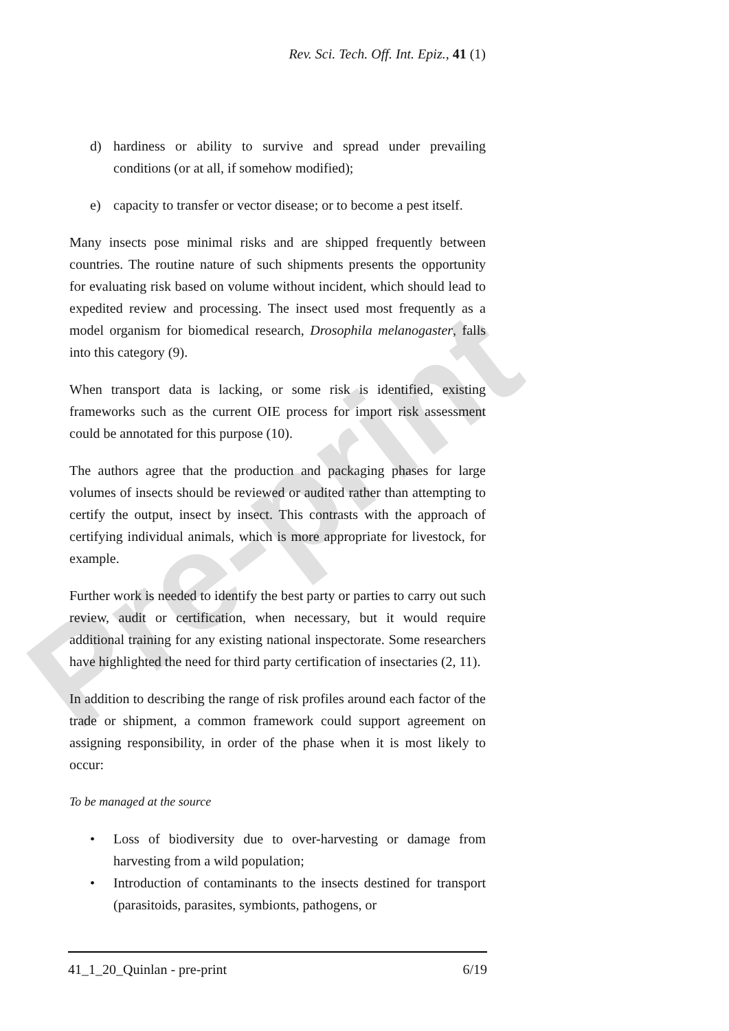Pre-print
Rev. Sci. Tech. Off. Int. Epiz., 41 (1)
d) hardiness or ability to survive and spread under prevailing conditions (or at all, if somehow modified);
e) capacity to transfer or vector disease; or to become a pest itself.
Many insects pose minimal risks and are shipped frequently between countries. The routine nature of such shipments presents the opportunity for evaluating risk based on volume without incident, which should lead to expedited review and processing. The insect used most frequently as a model organism for biomedical research, Drosophila melanogaster, falls into this category (9).
When transport data is lacking, or some risk is identified, existing frameworks such as the current OIE process for import risk assessment could be annotated for this purpose (10).
The authors agree that the production and packaging phases for large volumes of insects should be reviewed or audited rather than attempting to certify the output, insect by insect. This contrasts with the approach of certifying individual animals, which is more appropriate for livestock, for example.
Further work is needed to identify the best party or parties to carry out such review, audit or certification, when necessary, but it would require additional training for any existing national inspectorate. Some researchers have highlighted the need for third party certification of insectaries (2, 11).
In addition to describing the range of risk profiles around each factor of the trade or shipment, a common framework could support agreement on assigning responsibility, in order of the phase when it is most likely to occur:
To be managed at the source
• Loss of biodiversity due to over-harvesting or damage from harvesting from a wild population;
• Introduction of contaminants to the insects destined for transport (parasitoids, parasites, symbionts, pathogens, or
41_1_20_Quinlan - pre-print 6/19